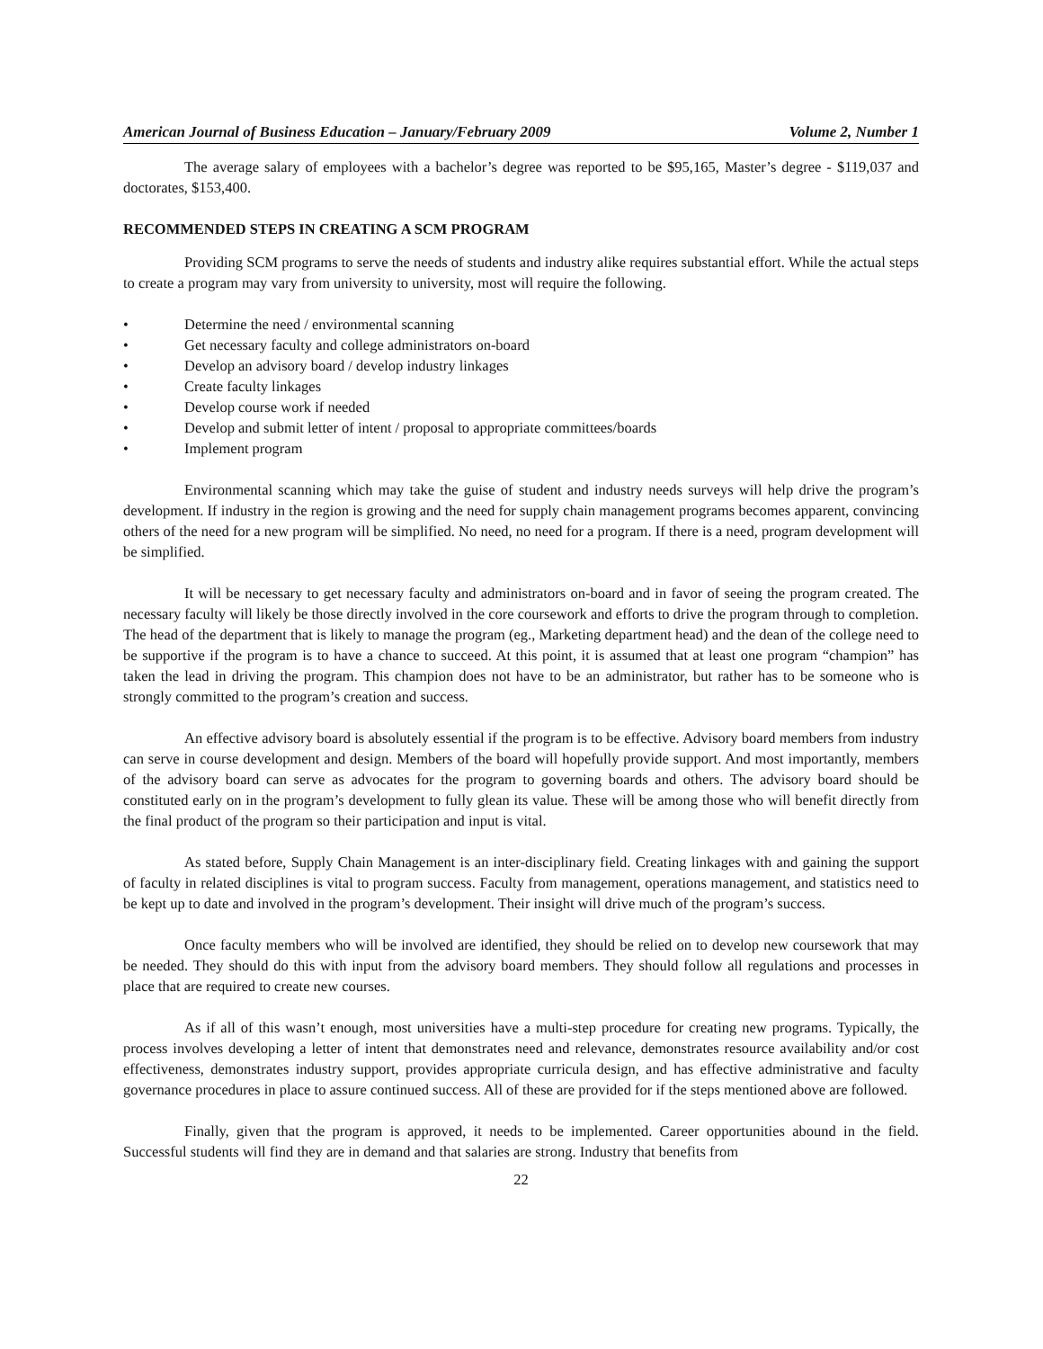American Journal of Business Education – January/February 2009 Volume 2, Number 1
The average salary of employees with a bachelor’s degree was reported to be $95,165, Master’s degree - $119,037 and doctorates, $153,400.
RECOMMENDED STEPS IN CREATING A SCM PROGRAM
Providing SCM programs to serve the needs of students and industry alike requires substantial effort. While the actual steps to create a program may vary from university to university, most will require the following.
• Determine the need / environmental scanning
• Get necessary faculty and college administrators on-board
• Develop an advisory board / develop industry linkages
• Create faculty linkages
• Develop course work if needed
• Develop and submit letter of intent / proposal to appropriate committees/boards
• Implement program
Environmental scanning which may take the guise of student and industry needs surveys will help drive the program’s development. If industry in the region is growing and the need for supply chain management programs becomes apparent, convincing others of the need for a new program will be simplified. No need, no need for a program. If there is a need, program development will be simplified.
It will be necessary to get necessary faculty and administrators on-board and in favor of seeing the program created. The necessary faculty will likely be those directly involved in the core coursework and efforts to drive the program through to completion. The head of the department that is likely to manage the program (eg., Marketing department head) and the dean of the college need to be supportive if the program is to have a chance to succeed. At this point, it is assumed that at least one program “champion” has taken the lead in driving the program. This champion does not have to be an administrator, but rather has to be someone who is strongly committed to the program’s creation and success.
An effective advisory board is absolutely essential if the program is to be effective. Advisory board members from industry can serve in course development and design. Members of the board will hopefully provide support. And most importantly, members of the advisory board can serve as advocates for the program to governing boards and others. The advisory board should be constituted early on in the program’s development to fully glean its value. These will be among those who will benefit directly from the final product of the program so their participation and input is vital.
As stated before, Supply Chain Management is an inter-disciplinary field. Creating linkages with and gaining the support of faculty in related disciplines is vital to program success. Faculty from management, operations management, and statistics need to be kept up to date and involved in the program’s development. Their insight will drive much of the program’s success.
Once faculty members who will be involved are identified, they should be relied on to develop new coursework that may be needed. They should do this with input from the advisory board members. They should follow all regulations and processes in place that are required to create new courses.
As if all of this wasn’t enough, most universities have a multi-step procedure for creating new programs. Typically, the process involves developing a letter of intent that demonstrates need and relevance, demonstrates resource availability and/or cost effectiveness, demonstrates industry support, provides appropriate curricula design, and has effective administrative and faculty governance procedures in place to assure continued success. All of these are provided for if the steps mentioned above are followed.
Finally, given that the program is approved, it needs to be implemented. Career opportunities abound in the field. Successful students will find they are in demand and that salaries are strong. Industry that benefits from
22